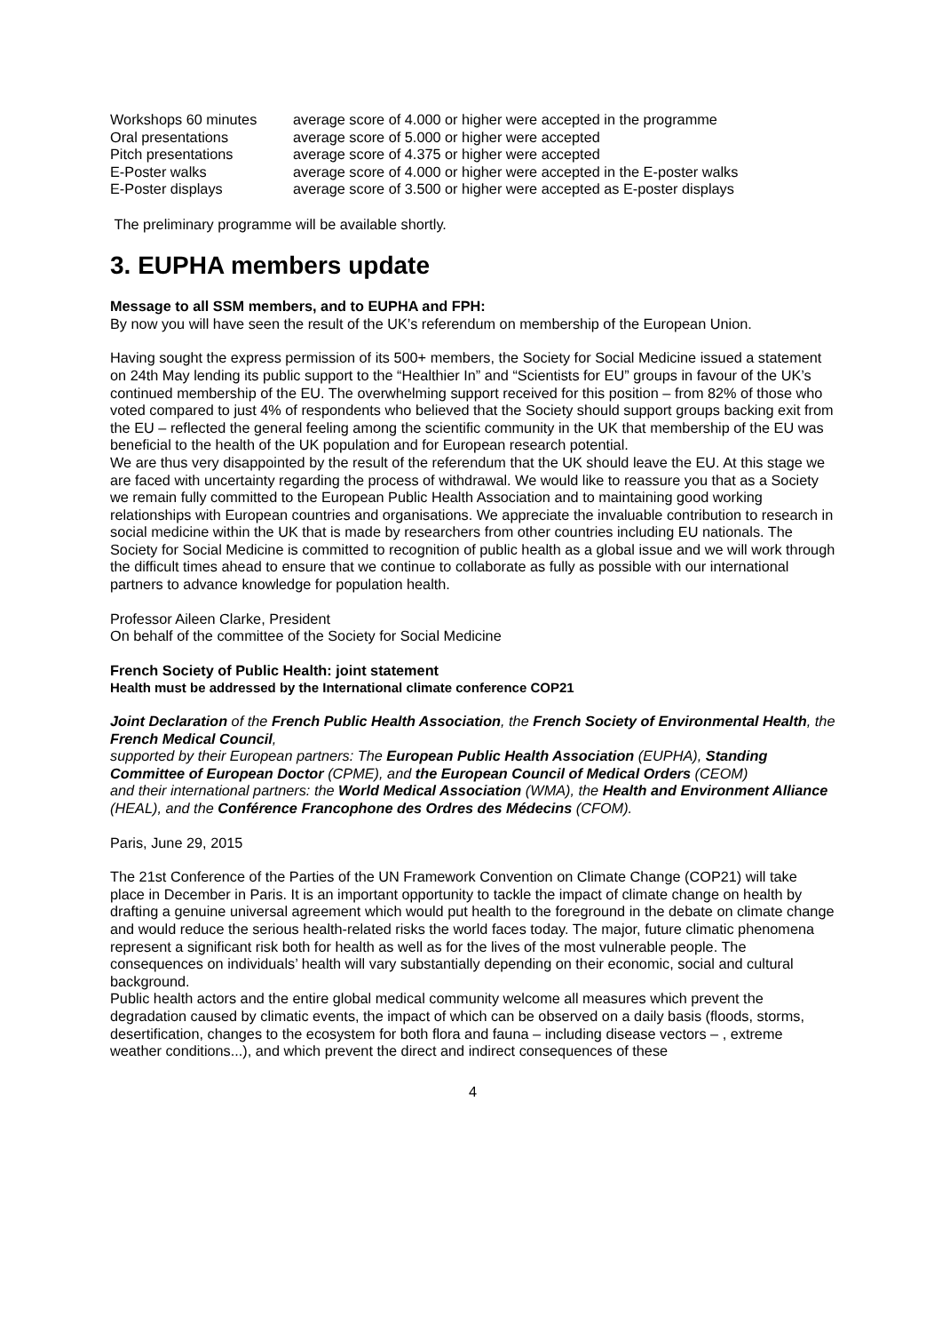| Workshops 60 minutes | average score of 4.000 or higher were accepted in the programme |
| Oral presentations | average score of 5.000 or higher were accepted |
| Pitch presentations | average score of 4.375 or higher were accepted |
| E-Poster walks | average score of 4.000 or higher were accepted in the E-poster walks |
| E-Poster displays | average score of 3.500 or higher were accepted as E-poster displays |
The preliminary programme will be available shortly.
3. EUPHA members update
Message to all SSM members, and to EUPHA and FPH:
By now you will have seen the result of the UK’s referendum on membership of the European Union.
Having sought the express permission of its 500+ members, the Society for Social Medicine issued a statement on 24th May lending its public support to the “Healthier In” and “Scientists for EU” groups in favour of the UK’s continued membership of the EU. The overwhelming support received for this position – from 82% of those who voted compared to just 4% of respondents who believed that the Society should support groups backing exit from the EU – reflected the general feeling among the scientific community in the UK that membership of the EU was beneficial to the health of the UK population and for European research potential.
We are thus very disappointed by the result of the referendum that the UK should leave the EU. At this stage we are faced with uncertainty regarding the process of withdrawal. We would like to reassure you that as a Society we remain fully committed to the European Public Health Association and to maintaining good working relationships with European countries and organisations. We appreciate the invaluable contribution to research in social medicine within the UK that is made by researchers from other countries including EU nationals. The Society for Social Medicine is committed to recognition of public health as a global issue and we will work through the difficult times ahead to ensure that we continue to collaborate as fully as possible with our international partners to advance knowledge for population health.
Professor Aileen Clarke, President
On behalf of the committee of the Society for Social Medicine
French Society of Public Health: joint statement
Health must be addressed by the International climate conference COP21
Joint Declaration of the French Public Health Association, the French Society of Environmental Health, the French Medical Council,
supported by their European partners: The European Public Health Association (EUPHA), Standing Committee of European Doctor (CPME), and the European Council of Medical Orders (CEOM)
and their international partners: the World Medical Association (WMA), the Health and Environment Alliance (HEAL), and the Conférence Francophone des Ordres des Médecins (CFOM).
Paris, June 29, 2015
The 21st Conference of the Parties of the UN Framework Convention on Climate Change (COP21) will take place in December in Paris. It is an important opportunity to tackle the impact of climate change on health by drafting a genuine universal agreement which would put health to the foreground in the debate on climate change and would reduce the serious health-related risks the world faces today. The major, future climatic phenomena represent a significant risk both for health as well as for the lives of the most vulnerable people. The consequences on individuals’ health will vary substantially depending on their economic, social and cultural background.
Public health actors and the entire global medical community welcome all measures which prevent the degradation caused by climatic events, the impact of which can be observed on a daily basis (floods, storms, desertification, changes to the ecosystem for both flora and fauna – including disease vectors – , extreme weather conditions...), and which prevent the direct and indirect consequences of these
4